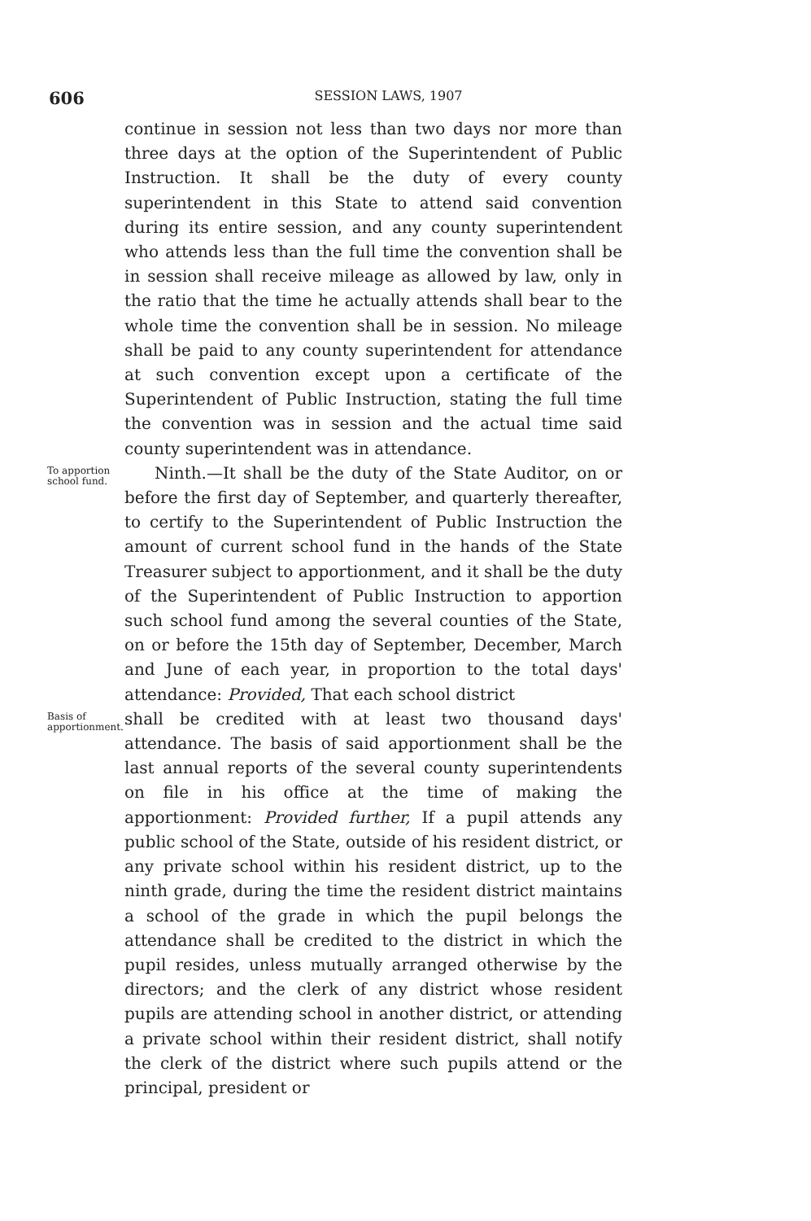606
SESSION LAWS, 1907
continue in session not less than two days nor more than three days at the option of the Superintendent of Public Instruction. It shall be the duty of every county superintendent in this State to attend said convention during its entire session, and any county superintendent who attends less than the full time the convention shall be in session shall receive mileage as allowed by law, only in the ratio that the time he actually attends shall bear to the whole time the convention shall be in session. No mileage shall be paid to any county superintendent for attendance at such convention except upon a certificate of the Superintendent of Public Instruction, stating the full time the convention was in session and the actual time said county superintendent was in attendance.
To apportion school fund.
Ninth.—It shall be the duty of the State Auditor, on or before the first day of September, and quarterly thereafter, to certify to the Superintendent of Public Instruction the amount of current school fund in the hands of the State Treasurer subject to apportionment, and it shall be the duty of the Superintendent of Public Instruction to apportion such school fund among the several counties of the State, on or before the 15th day of September, December, March and June of each year, in proportion to the total days' attendance: Provided, That each school district
Basis of apportionment.
shall be credited with at least two thousand days' attendance. The basis of said apportionment shall be the last annual reports of the several county superintendents on file in his office at the time of making the apportionment: Provided further, If a pupil attends any public school of the State, outside of his resident district, or any private school within his resident district, up to the ninth grade, during the time the resident district maintains a school of the grade in which the pupil belongs the attendance shall be credited to the district in which the pupil resides, unless mutually arranged otherwise by the directors; and the clerk of any district whose resident pupils are attending school in another district, or attending a private school within their resident district, shall notify the clerk of the district where such pupils attend or the principal, president or